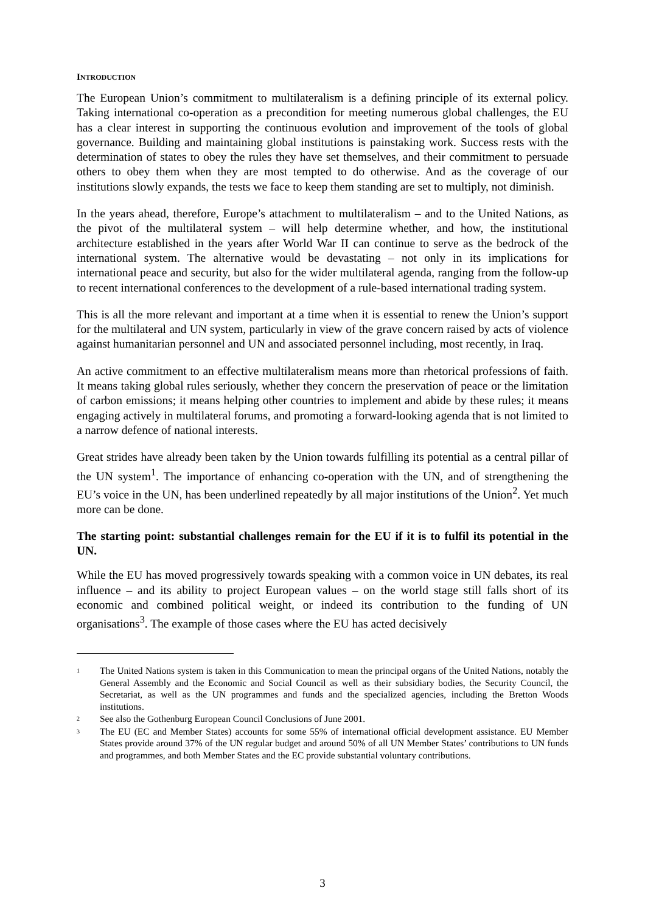INTRODUCTION
The European Union’s commitment to multilateralism is a defining principle of its external policy. Taking international co-operation as a precondition for meeting numerous global challenges, the EU has a clear interest in supporting the continuous evolution and improvement of the tools of global governance. Building and maintaining global institutions is painstaking work. Success rests with the determination of states to obey the rules they have set themselves, and their commitment to persuade others to obey them when they are most tempted to do otherwise. And as the coverage of our institutions slowly expands, the tests we face to keep them standing are set to multiply, not diminish.
In the years ahead, therefore, Europe’s attachment to multilateralism – and to the United Nations, as the pivot of the multilateral system – will help determine whether, and how, the institutional architecture established in the years after World War II can continue to serve as the bedrock of the international system. The alternative would be devastating – not only in its implications for international peace and security, but also for the wider multilateral agenda, ranging from the follow-up to recent international conferences to the development of a rule-based international trading system.
This is all the more relevant and important at a time when it is essential to renew the Union’s support for the multilateral and UN system, particularly in view of the grave concern raised by acts of violence against humanitarian personnel and UN and associated personnel including, most recently, in Iraq.
An active commitment to an effective multilateralism means more than rhetorical professions of faith. It means taking global rules seriously, whether they concern the preservation of peace or the limitation of carbon emissions; it means helping other countries to implement and abide by these rules; it means engaging actively in multilateral forums, and promoting a forward-looking agenda that is not limited to a narrow defence of national interests.
Great strides have already been taken by the Union towards fulfilling its potential as a central pillar of the UN system<sup>1</sup>. The importance of enhancing co-operation with the UN, and of strengthening the EU’s voice in the UN, has been underlined repeatedly by all major institutions of the Union<sup>2</sup>. Yet much more can be done.
The starting point: substantial challenges remain for the EU if it is to fulfil its potential in the UN.
While the EU has moved progressively towards speaking with a common voice in UN debates, its real influence – and its ability to project European values – on the world stage still falls short of its economic and combined political weight, or indeed its contribution to the funding of UN organisations<sup>3</sup>. The example of those cases where the EU has acted decisively
1 The United Nations system is taken in this Communication to mean the principal organs of the United Nations, notably the General Assembly and the Economic and Social Council as well as their subsidiary bodies, the Security Council, the Secretariat, as well as the UN programmes and funds and the specialized agencies, including the Bretton Woods institutions.
2 See also the Gothenburg European Council Conclusions of June 2001.
3 The EU (EC and Member States) accounts for some 55% of international official development assistance. EU Member States provide around 37% of the UN regular budget and around 50% of all UN Member States’ contributions to UN funds and programmes, and both Member States and the EC provide substantial voluntary contributions.
3